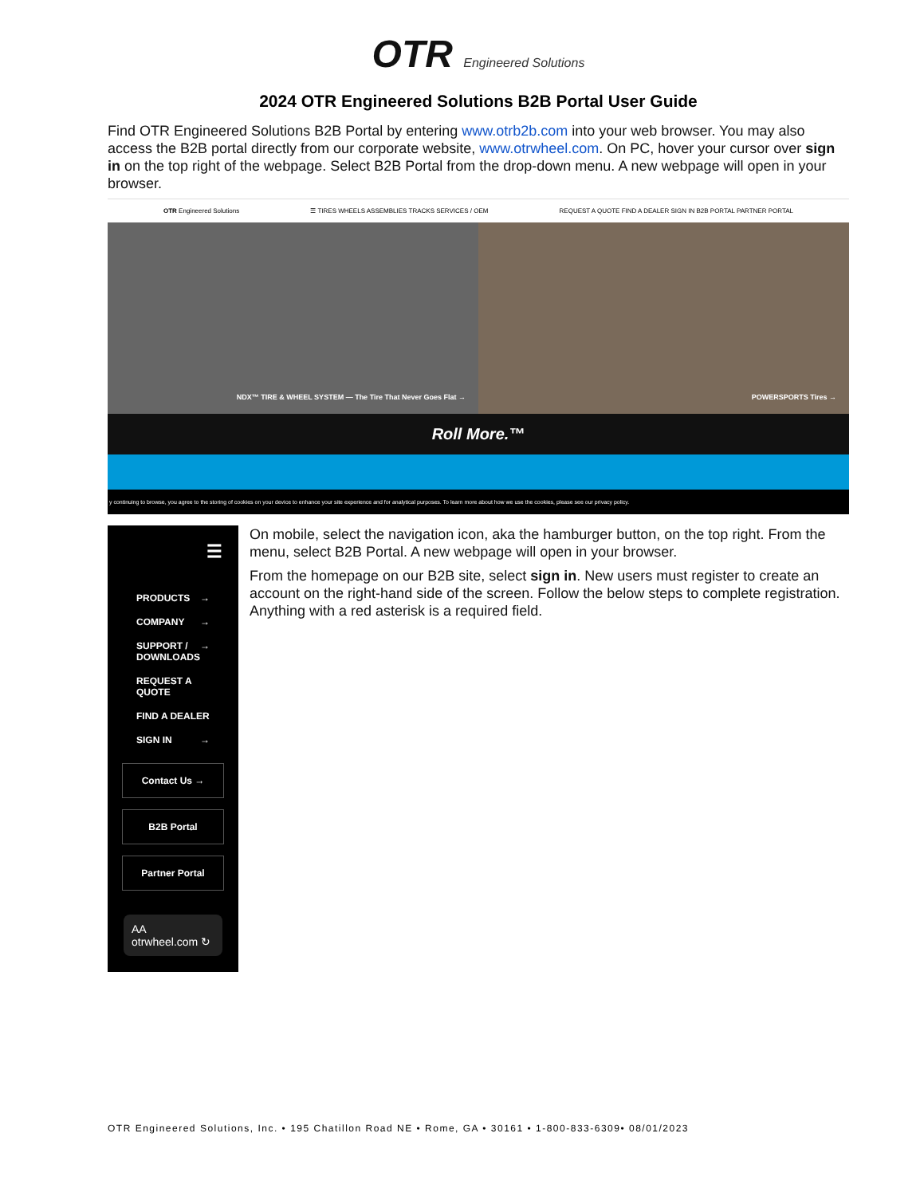OTR Engineered Solutions
2024 OTR Engineered Solutions B2B Portal User Guide
Find OTR Engineered Solutions B2B Portal by entering www.otrb2b.com into your web browser. You may also access the B2B portal directly from our corporate website, www.otrwheel.com. On PC, hover your cursor over sign in on the top right of the webpage. Select B2B Portal from the drop-down menu. A new webpage will open in your browser.
OTR Engineered Solutions ☰ TIRES WHEELS ASSEMBLIES TRACKS SERVICES / OEM REQUEST A QUOTE FIND A DEALER SIGN IN B2B PORTAL PARTNER PORTAL
NDX™ TIRE & WHEEL SYSTEM — The Tire That Never Goes Flat →
POWERSPORTS Tires →
Roll More.™
y continuing to browse, you agree to the storing of cookies on your device to enhance your site experience and for analytical purposes. To learn more about how we use the cookies, please see our privacy policy.
☰
PRODUCTS →
COMPANY →
SUPPORT / DOWNLOADS →
REQUEST A QUOTE
FIND A DEALER
SIGN IN →
Contact Us →
B2B Portal
Partner Portal
AA otrwheel.com ↻
On mobile, select the navigation icon, aka the hamburger button, on the top right. From the menu, select B2B Portal. A new webpage will open in your browser.
From the homepage on our B2B site, select sign in. New users must register to create an account on the right-hand side of the screen. Follow the below steps to complete registration. Anything with a red asterisk is a required field.
OTR Engineered Solutions, Inc. • 195 Chatillon Road NE • Rome, GA • 30161 • 1-800-833-6309• 08/01/2023